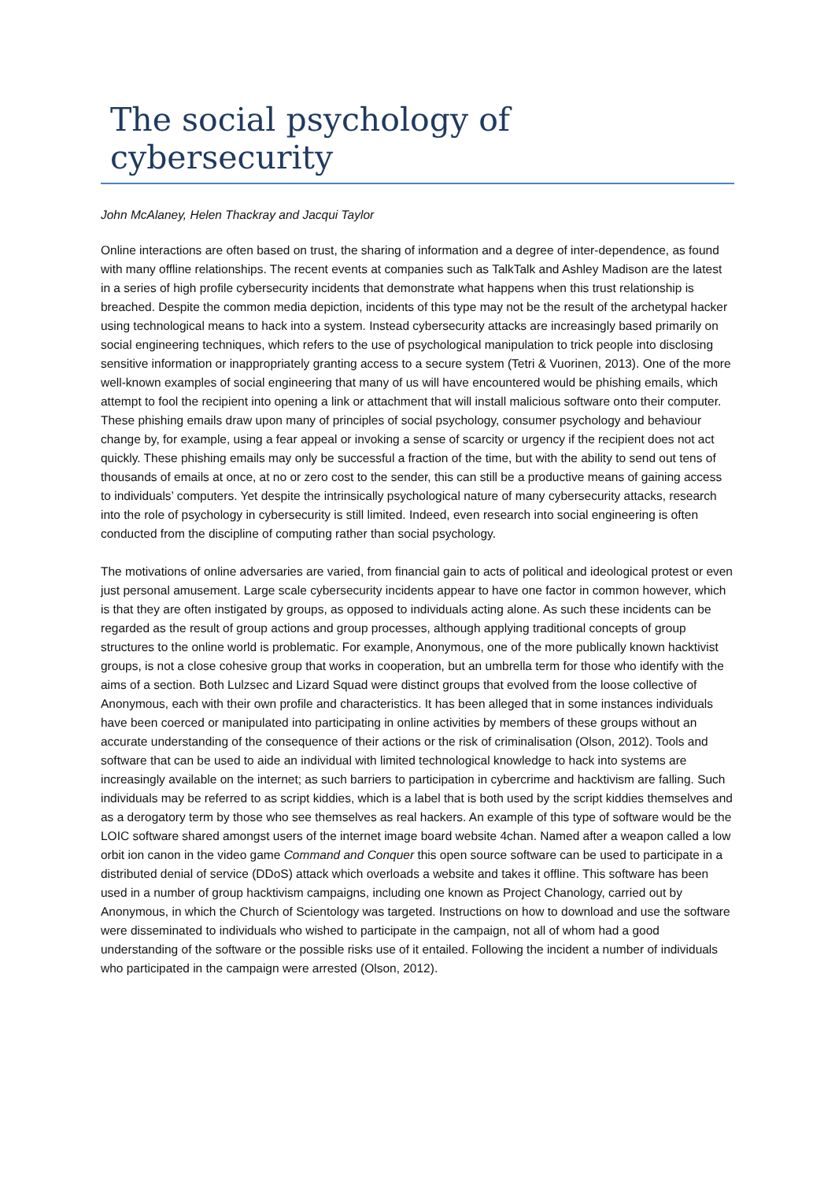The social psychology of cybersecurity
John McAlaney, Helen Thackray and Jacqui Taylor
Online interactions are often based on trust, the sharing of information and a degree of inter-dependence, as found with many offline relationships. The recent events at companies such as TalkTalk and Ashley Madison are the latest in a series of high profile cybersecurity incidents that demonstrate what happens when this trust relationship is breached. Despite the common media depiction, incidents of this type may not be the result of the archetypal hacker using technological means to hack into a system. Instead cybersecurity attacks are increasingly based primarily on social engineering techniques, which refers to the use of psychological manipulation to trick people into disclosing sensitive information or inappropriately granting access to a secure system (Tetri & Vuorinen, 2013). One of the more well-known examples of social engineering that many of us will have encountered would be phishing emails, which attempt to fool the recipient into opening a link or attachment that will install malicious software onto their computer. These phishing emails draw upon many of principles of social psychology, consumer psychology and behaviour change by, for example, using a fear appeal or invoking a sense of scarcity or urgency if the recipient does not act quickly. These phishing emails may only be successful a fraction of the time, but with the ability to send out tens of thousands of emails at once, at no or zero cost to the sender, this can still be a productive means of gaining access to individuals’ computers. Yet despite the intrinsically psychological nature of many cybersecurity attacks, research into the role of psychology in cybersecurity is still limited. Indeed, even research into social engineering is often conducted from the discipline of computing rather than social psychology.
The motivations of online adversaries are varied, from financial gain to acts of political and ideological protest or even just personal amusement. Large scale cybersecurity incidents appear to have one factor in common however, which is that they are often instigated by groups, as opposed to individuals acting alone. As such these incidents can be regarded as the result of group actions and group processes, although applying traditional concepts of group structures to the online world is problematic. For example, Anonymous, one of the more publically known hacktivist groups, is not a close cohesive group that works in cooperation, but an umbrella term for those who identify with the aims of a section. Both Lulzsec and Lizard Squad were distinct groups that evolved from the loose collective of Anonymous, each with their own profile and characteristics. It has been alleged that in some instances individuals have been coerced or manipulated into participating in online activities by members of these groups without an accurate understanding of the consequence of their actions or the risk of criminalisation (Olson, 2012). Tools and software that can be used to aide an individual with limited technological knowledge to hack into systems are increasingly available on the internet; as such barriers to participation in cybercrime and hacktivism are falling. Such individuals may be referred to as script kiddies, which is a label that is both used by the script kiddies themselves and as a derogatory term by those who see themselves as real hackers. An example of this type of software would be the LOIC software shared amongst users of the internet image board website 4chan. Named after a weapon called a low orbit ion canon in the video game Command and Conquer this open source software can be used to participate in a distributed denial of service (DDoS) attack which overloads a website and takes it offline. This software has been used in a number of group hacktivism campaigns, including one known as Project Chanology, carried out by Anonymous, in which the Church of Scientology was targeted. Instructions on how to download and use the software were disseminated to individuals who wished to participate in the campaign, not all of whom had a good understanding of the software or the possible risks use of it entailed. Following the incident a number of individuals who participated in the campaign were arrested (Olson, 2012).